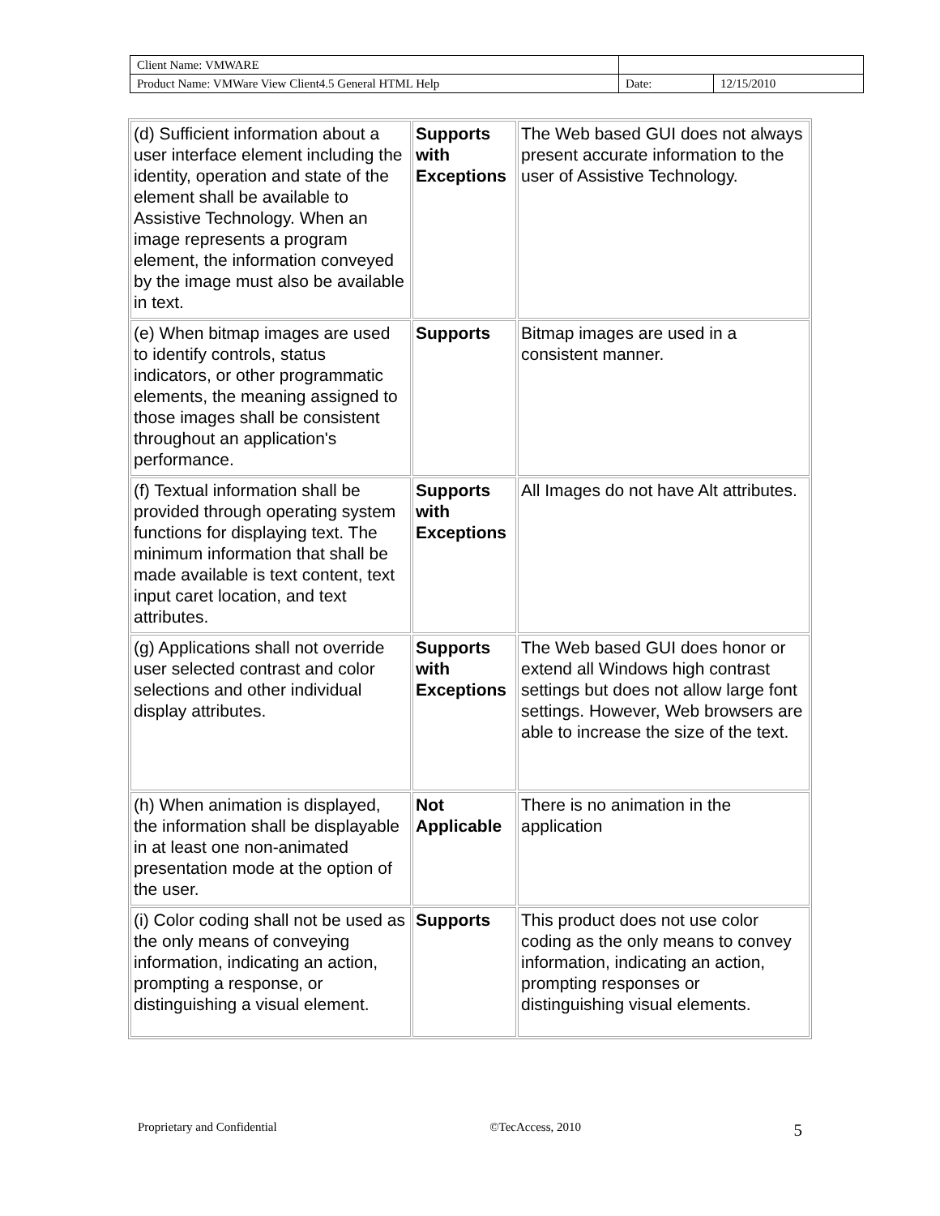| Client Name: VMWARE | | |
| Product Name: VMWare View Client4.5 General HTML Help | Date: | 12/15/2010 |
| (d) Sufficient information about a user interface element including the identity, operation and state of the element shall be available to Assistive Technology. When an image represents a program element, the information conveyed by the image must also be available in text. | Supports with Exceptions | The Web based GUI does not always present accurate information to the user of Assistive Technology. |
| (e) When bitmap images are used to identify controls, status indicators, or other programmatic elements, the meaning assigned to those images shall be consistent throughout an application's performance. | Supports | Bitmap images are used in a consistent manner. |
| (f) Textual information shall be provided through operating system functions for displaying text. The minimum information that shall be made available is text content, text input caret location, and text attributes. | Supports with Exceptions | All Images do not have Alt attributes. |
| (g) Applications shall not override user selected contrast and color selections and other individual display attributes. | Supports with Exceptions | The Web based GUI does honor or extend all Windows high contrast settings but does not allow large font settings. However, Web browsers are able to increase the size of the text. |
| (h) When animation is displayed, the information shall be displayable in at least one non-animated presentation mode at the option of the user. | Not Applicable | There is no animation in the application |
| (i) Color coding shall not be used as the only means of conveying information, indicating an action, prompting a response, or distinguishing a visual element. | Supports | This product does not use color coding as the only means to convey information, indicating an action, prompting responses or distinguishing visual elements. |
Proprietary and Confidential ©TecAccess, 2010 5